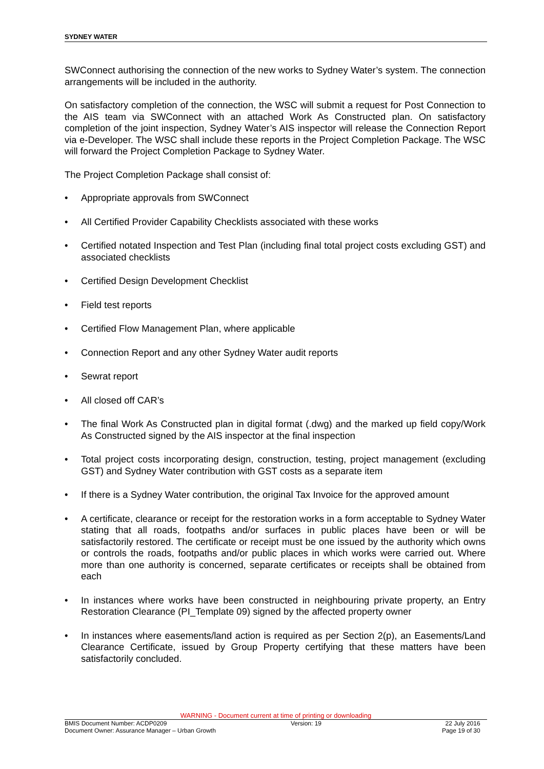SYDNEY WATER
SWConnect authorising the connection of the new works to Sydney Water’s system. The connection arrangements will be included in the authority.
On satisfactory completion of the connection, the WSC will submit a request for Post Connection to the AIS team via SWConnect with an attached Work As Constructed plan. On satisfactory completion of the joint inspection, Sydney Water’s AIS inspector will release the Connection Report via e-Developer. The WSC shall include these reports in the Project Completion Package. The WSC will forward the Project Completion Package to Sydney Water.
The Project Completion Package shall consist of:
• Appropriate approvals from SWConnect
• All Certified Provider Capability Checklists associated with these works
• Certified notated Inspection and Test Plan (including final total project costs excluding GST) and associated checklists
• Certified Design Development Checklist
• Field test reports
• Certified Flow Management Plan, where applicable
• Connection Report and any other Sydney Water audit reports
• Sewrat report
• All closed off CAR’s
• The final Work As Constructed plan in digital format (.dwg) and the marked up field copy/Work As Constructed signed by the AIS inspector at the final inspection
• Total project costs incorporating design, construction, testing, project management (excluding GST) and Sydney Water contribution with GST costs as a separate item
• If there is a Sydney Water contribution, the original Tax Invoice for the approved amount
• A certificate, clearance or receipt for the restoration works in a form acceptable to Sydney Water stating that all roads, footpaths and/or surfaces in public places have been or will be satisfactorily restored. The certificate or receipt must be one issued by the authority which owns or controls the roads, footpaths and/or public places in which works were carried out. Where more than one authority is concerned, separate certificates or receipts shall be obtained from each
• In instances where works have been constructed in neighbouring private property, an Entry Restoration Clearance (PI_Template 09) signed by the affected property owner
• In instances where easements/land action is required as per Section 2(p), an Easements/Land Clearance Certificate, issued by Group Property certifying that these matters have been satisfactorily concluded.
WARNING - Document current at time of printing or downloading
BMIS Document Number: ACDP0209 Version: 19 22 July 2016
Document Owner: Assurance Manager – Urban Growth Page 19 of 30